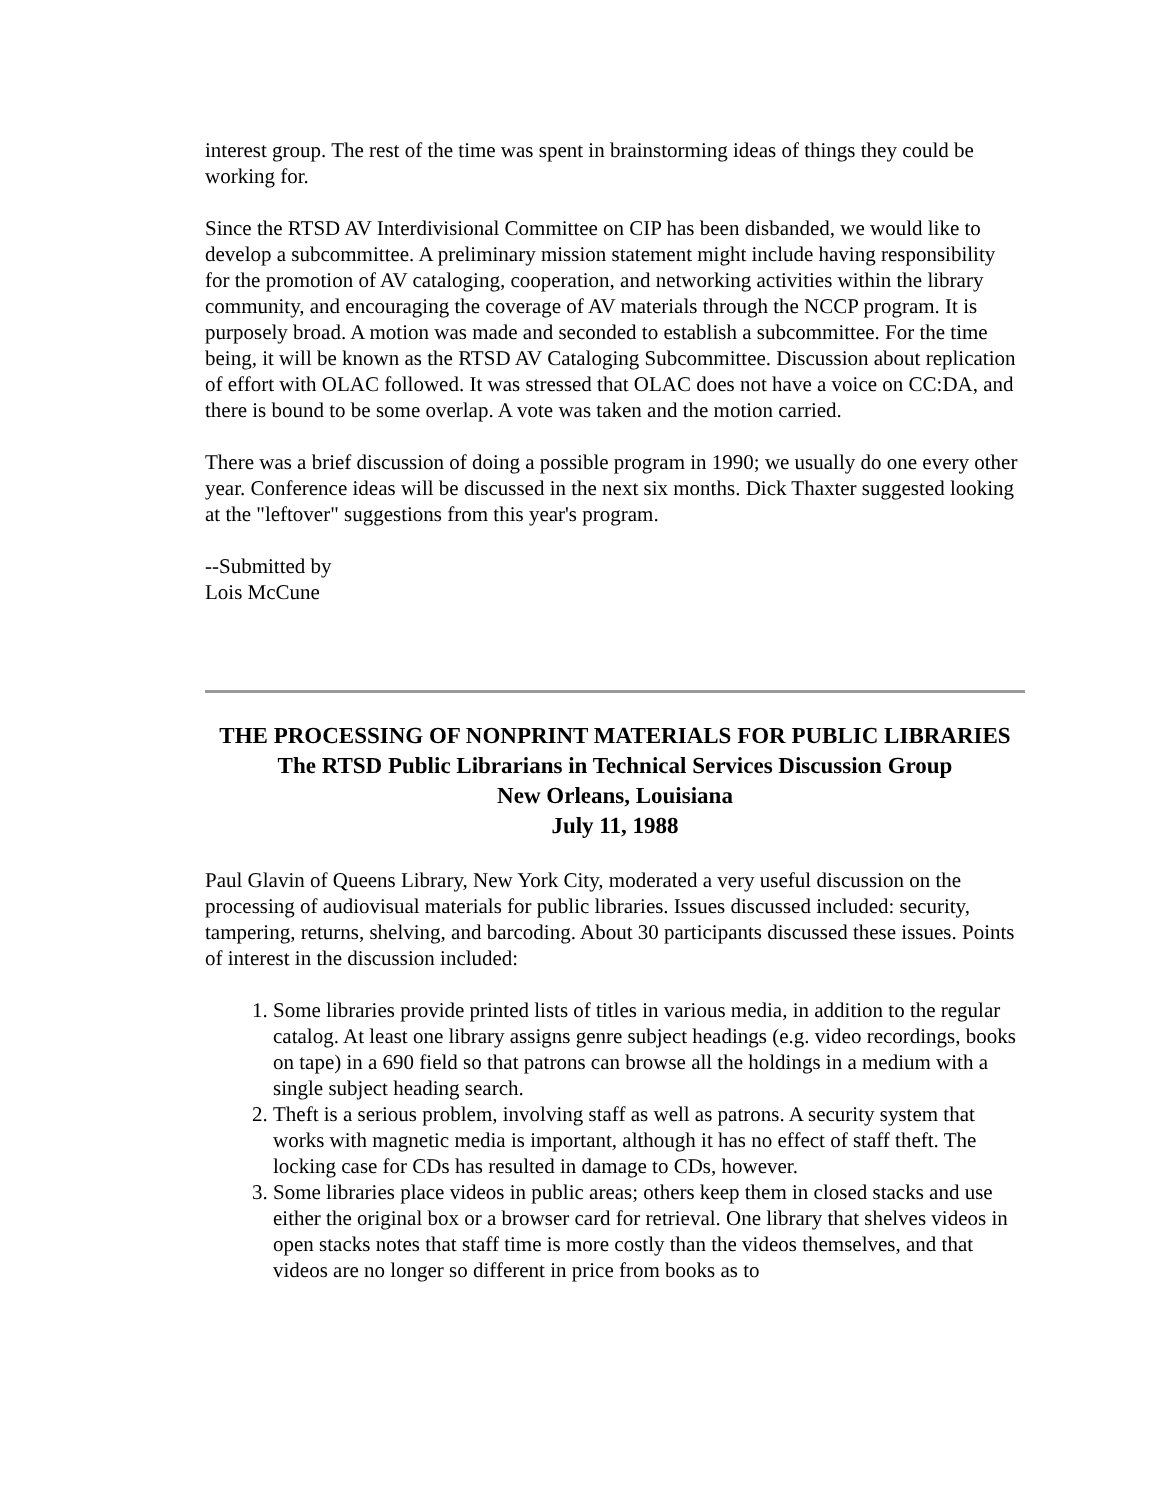interest group. The rest of the time was spent in brainstorming ideas of things they could be working for.
Since the RTSD AV Interdivisional Committee on CIP has been disbanded, we would like to develop a subcommittee. A preliminary mission statement might include having responsibility for the promotion of AV cataloging, cooperation, and networking activities within the library community, and encouraging the coverage of AV materials through the NCCP program. It is purposely broad. A motion was made and seconded to establish a subcommittee. For the time being, it will be known as the RTSD AV Cataloging Subcommittee. Discussion about replication of effort with OLAC followed. It was stressed that OLAC does not have a voice on CC:DA, and there is bound to be some overlap. A vote was taken and the motion carried.
There was a brief discussion of doing a possible program in 1990; we usually do one every other year. Conference ideas will be discussed in the next six months. Dick Thaxter suggested looking at the "leftover" suggestions from this year's program.
--Submitted by
Lois McCune
THE PROCESSING OF NONPRINT MATERIALS FOR PUBLIC LIBRARIES
The RTSD Public Librarians in Technical Services Discussion Group
New Orleans, Louisiana
July 11, 1988
Paul Glavin of Queens Library, New York City, moderated a very useful discussion on the processing of audiovisual materials for public libraries. Issues discussed included: security, tampering, returns, shelving, and barcoding. About 30 participants discussed these issues. Points of interest in the discussion included:
1. Some libraries provide printed lists of titles in various media, in addition to the regular catalog. At least one library assigns genre subject headings (e.g. video recordings, books on tape) in a 690 field so that patrons can browse all the holdings in a medium with a single subject heading search.
2. Theft is a serious problem, involving staff as well as patrons. A security system that works with magnetic media is important, although it has no effect of staff theft. The locking case for CDs has resulted in damage to CDs, however.
3. Some libraries place videos in public areas; others keep them in closed stacks and use either the original box or a browser card for retrieval. One library that shelves videos in open stacks notes that staff time is more costly than the videos themselves, and that videos are no longer so different in price from books as to